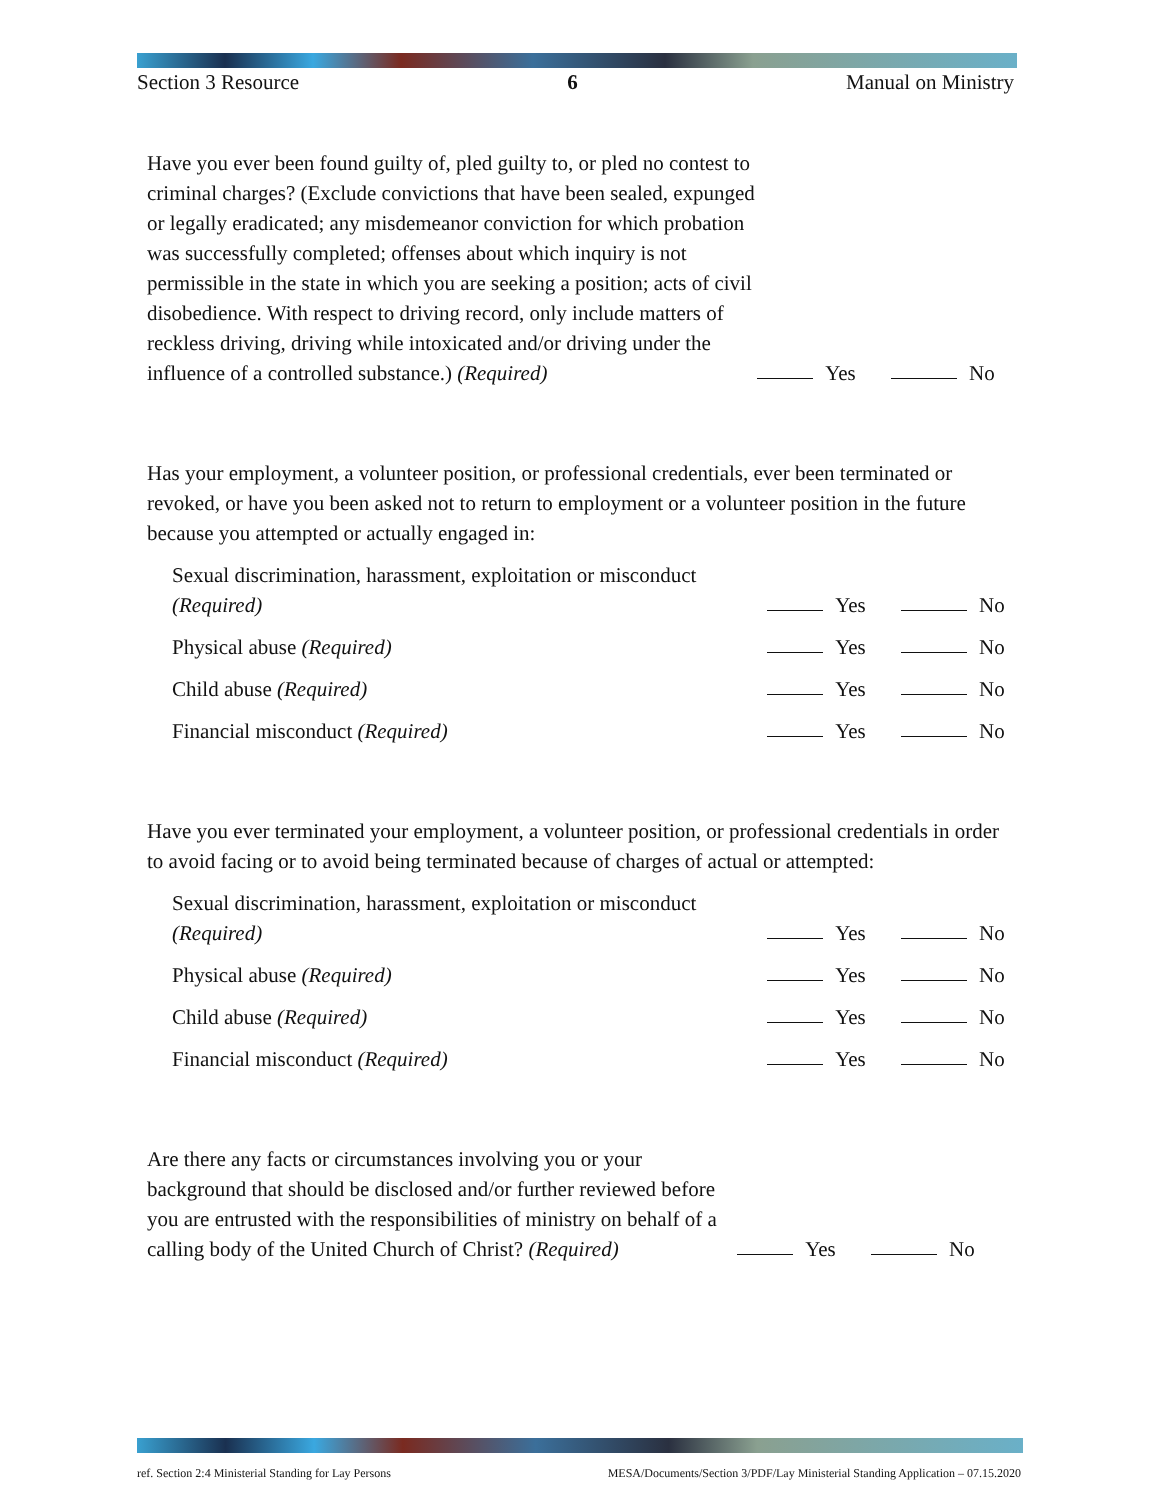Section 3 Resource 6 Manual on Ministry
Have you ever been found guilty of, pled guilty to, or pled no contest to criminal charges? (Exclude convictions that have been sealed, expunged or legally eradicated; any misdemeanor conviction for which probation was successfully completed; offenses about which inquiry is not permissible in the state in which you are seeking a position; acts of civil disobedience. With respect to driving record, only include matters of reckless driving, driving while intoxicated and/or driving under the influence of a controlled substance.) (Required)
Yes No
Has your employment, a volunteer position, or professional credentials, ever been terminated or revoked, or have you been asked not to return to employment or a volunteer position in the future because you attempted or actually engaged in:
Sexual discrimination, harassment, exploitation or misconduct
(Required)
Yes No
Physical abuse (Required)
Yes No
Child abuse (Required)
Yes No
Financial misconduct (Required)
Yes No
Have you ever terminated your employment, a volunteer position, or professional credentials in order to avoid facing or to avoid being terminated because of charges of actual or attempted:
Sexual discrimination, harassment, exploitation or misconduct
(Required)
Yes No
Physical abuse (Required)
Yes No
Child abuse (Required)
Yes No
Financial misconduct (Required)
Yes No
Are there any facts or circumstances involving you or your background that should be disclosed and/or further reviewed before you are entrusted with the responsibilities of ministry on behalf of a calling body of the United Church of Christ? (Required)
Yes No
ref. Section 2:4 Ministerial Standing for Lay Persons MESA/Documents/Section 3/PDF/Lay Ministerial Standing Application – 07.15.2020